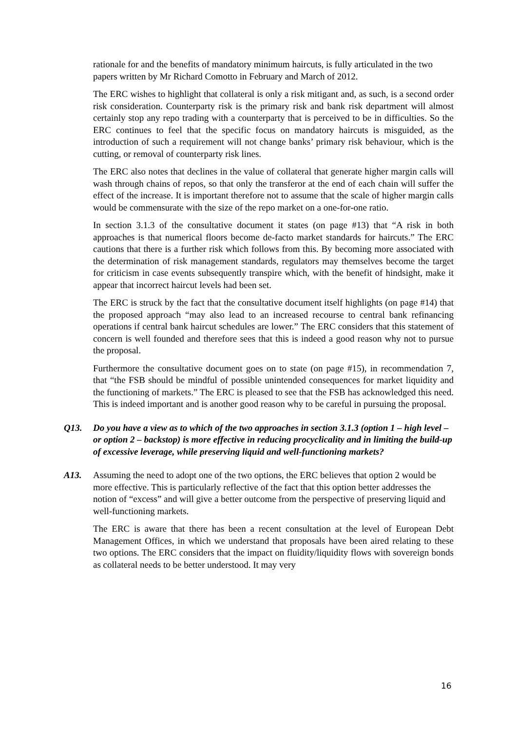rationale for and the benefits of mandatory minimum haircuts, is fully articulated in the two papers written by Mr Richard Comotto in February and March of 2012.
The ERC wishes to highlight that collateral is only a risk mitigant and, as such, is a second order risk consideration. Counterparty risk is the primary risk and bank risk department will almost certainly stop any repo trading with a counterparty that is perceived to be in difficulties. So the ERC continues to feel that the specific focus on mandatory haircuts is misguided, as the introduction of such a requirement will not change banks’ primary risk behaviour, which is the cutting, or removal of counterparty risk lines.
The ERC also notes that declines in the value of collateral that generate higher margin calls will wash through chains of repos, so that only the transferor at the end of each chain will suffer the effect of the increase. It is important therefore not to assume that the scale of higher margin calls would be commensurate with the size of the repo market on a one-for-one ratio.
In section 3.1.3 of the consultative document it states (on page #13) that “A risk in both approaches is that numerical floors become de-facto market standards for haircuts.” The ERC cautions that there is a further risk which follows from this. By becoming more associated with the determination of risk management standards, regulators may themselves become the target for criticism in case events subsequently transpire which, with the benefit of hindsight, make it appear that incorrect haircut levels had been set.
The ERC is struck by the fact that the consultative document itself highlights (on page #14) that the proposed approach “may also lead to an increased recourse to central bank refinancing operations if central bank haircut schedules are lower.” The ERC considers that this statement of concern is well founded and therefore sees that this is indeed a good reason why not to pursue the proposal.
Furthermore the consultative document goes on to state (on page #15), in recommendation 7, that “the FSB should be mindful of possible unintended consequences for market liquidity and the functioning of markets.” The ERC is pleased to see that the FSB has acknowledged this need. This is indeed important and is another good reason why to be careful in pursuing the proposal.
Q13. Do you have a view as to which of the two approaches in section 3.1.3 (option 1 – high level – or option 2 – backstop) is more effective in reducing procyclicality and in limiting the build-up of excessive leverage, while preserving liquid and well-functioning markets?
A13. Assuming the need to adopt one of the two options, the ERC believes that option 2 would be more effective. This is particularly reflective of the fact that this option better addresses the notion of “excess” and will give a better outcome from the perspective of preserving liquid and well-functioning markets.
The ERC is aware that there has been a recent consultation at the level of European Debt Management Offices, in which we understand that proposals have been aired relating to these two options. The ERC considers that the impact on fluidity/liquidity flows with sovereign bonds as collateral needs to be better understood. It may very
16